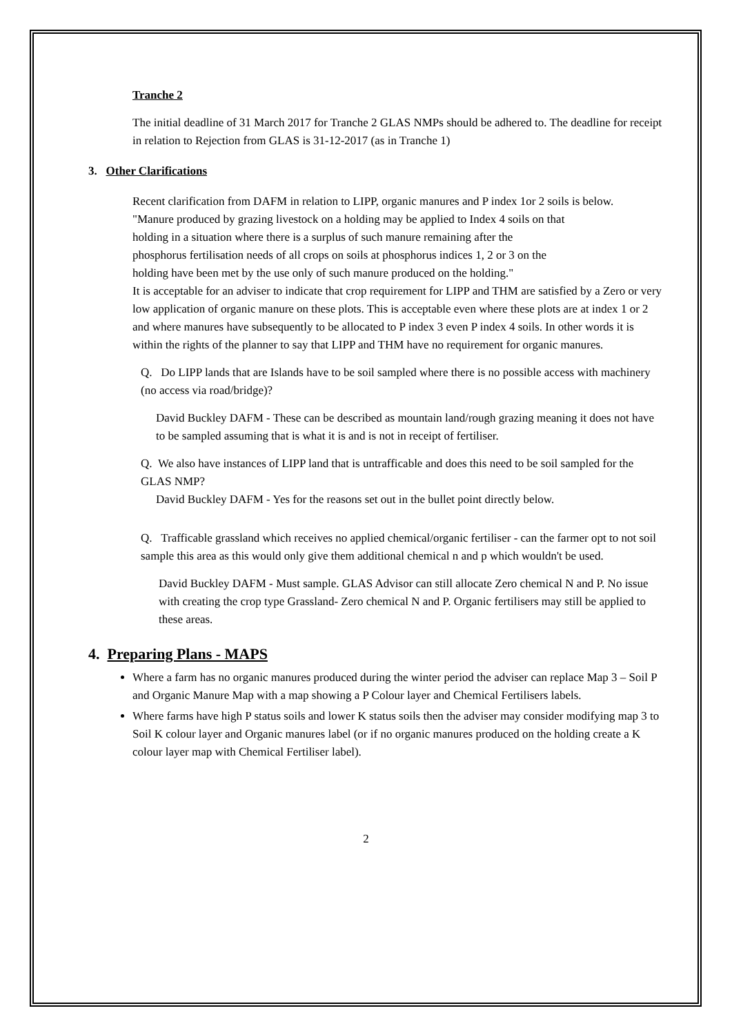Tranche 2
The initial deadline of 31 March 2017 for Tranche 2 GLAS NMPs should be adhered to. The deadline for receipt in relation to Rejection from GLAS is 31-12-2017 (as in Tranche 1)
3. Other Clarifications
Recent clarification from DAFM in relation to LIPP, organic manures and P index 1or 2 soils is below.
"Manure produced by grazing livestock on a holding may be applied to Index 4 soils on that holding in a situation where there is a surplus of such manure remaining after the phosphorus fertilisation needs of all crops on soils at phosphorus indices 1, 2 or 3 on the holding have been met by the use only of such manure produced on the holding."
It is acceptable for an adviser to indicate that crop requirement for LIPP and THM are satisfied by a Zero or very low application of organic manure on these plots. This is acceptable even where these plots are at index 1 or 2 and where manures have subsequently to be allocated to P index 3 even P index 4 soils. In other words it is within the rights of the planner to say that LIPP and THM have no requirement for organic manures.
Q. Do LIPP lands that are Islands have to be soil sampled where there is no possible access with machinery (no access via road/bridge)?
David Buckley DAFM - These can be described as mountain land/rough grazing meaning it does not have to be sampled assuming that is what it is and is not in receipt of fertiliser.
Q. We also have instances of LIPP land that is untrafficable and does this need to be soil sampled for the GLAS NMP?
David Buckley DAFM - Yes for the reasons set out in the bullet point directly below.
Q. Trafficable grassland which receives no applied chemical/organic fertiliser - can the farmer opt to not soil sample this area as this would only give them additional chemical n and p which wouldn't be used.
David Buckley DAFM - Must sample. GLAS Advisor can still allocate Zero chemical N and P. No issue with creating the crop type Grassland- Zero chemical N and P. Organic fertilisers may still be applied to these areas.
4. Preparing Plans - MAPS
Where a farm has no organic manures produced during the winter period the adviser can replace Map 3 – Soil P and Organic Manure Map with a map showing a P Colour layer and Chemical Fertilisers labels.
Where farms have high P status soils and lower K status soils then the adviser may consider modifying map 3 to Soil K colour layer and Organic manures label (or if no organic manures produced on the holding create a K colour layer map with Chemical Fertiliser label).
2